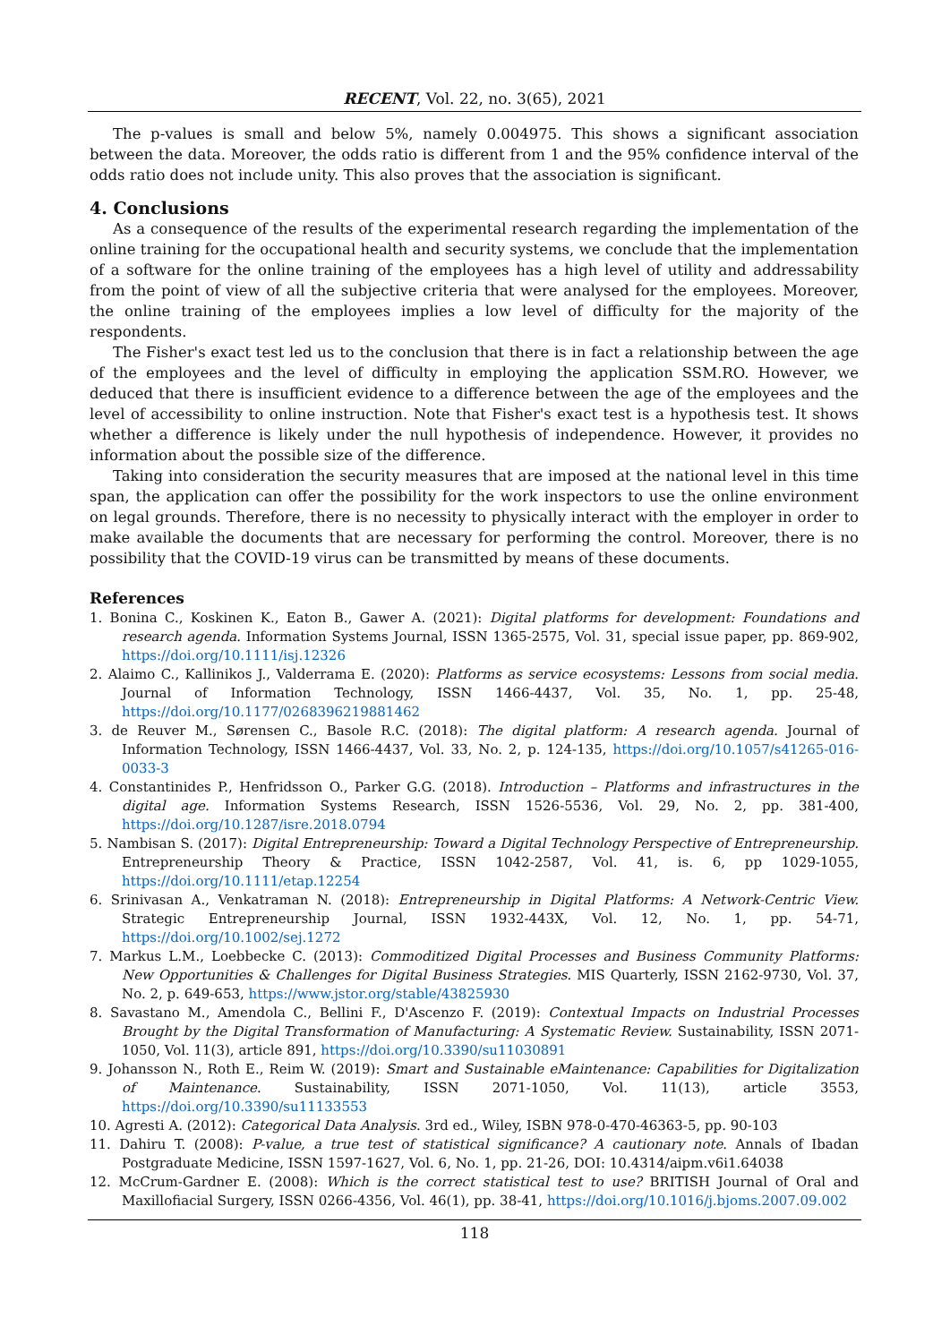RECENT, Vol. 22, no. 3(65), 2021
The p-values is small and below 5%, namely 0.004975. This shows a significant association between the data. Moreover, the odds ratio is different from 1 and the 95% confidence interval of the odds ratio does not include unity. This also proves that the association is significant.
4. Conclusions
As a consequence of the results of the experimental research regarding the implementation of the online training for the occupational health and security systems, we conclude that the implementation of a software for the online training of the employees has a high level of utility and addressability from the point of view of all the subjective criteria that were analysed for the employees. Moreover, the online training of the employees implies a low level of difficulty for the majority of the respondents.
The Fisher's exact test led us to the conclusion that there is in fact a relationship between the age of the employees and the level of difficulty in employing the application SSM.RO. However, we deduced that there is insufficient evidence to a difference between the age of the employees and the level of accessibility to online instruction. Note that Fisher's exact test is a hypothesis test. It shows whether a difference is likely under the null hypothesis of independence. However, it provides no information about the possible size of the difference.
Taking into consideration the security measures that are imposed at the national level in this time span, the application can offer the possibility for the work inspectors to use the online environment on legal grounds. Therefore, there is no necessity to physically interact with the employer in order to make available the documents that are necessary for performing the control. Moreover, there is no possibility that the COVID-19 virus can be transmitted by means of these documents.
References
1. Bonina C., Koskinen K., Eaton B., Gawer A. (2021): Digital platforms for development: Foundations and research agenda. Information Systems Journal, ISSN 1365-2575, Vol. 31, special issue paper, pp. 869-902, https://doi.org/10.1111/isj.12326
2. Alaimo C., Kallinikos J., Valderrama E. (2020): Platforms as service ecosystems: Lessons from social media. Journal of Information Technology, ISSN 1466-4437, Vol. 35, No. 1, pp. 25-48, https://doi.org/10.1177/0268396219881462
3. de Reuver M., Sørensen C., Basole R.C. (2018): The digital platform: A research agenda. Journal of Information Technology, ISSN 1466-4437, Vol. 33, No. 2, p. 124-135, https://doi.org/10.1057/s41265-016-0033-3
4. Constantinides P., Henfridsson O., Parker G.G. (2018). Introduction – Platforms and infrastructures in the digital age. Information Systems Research, ISSN 1526-5536, Vol. 29, No. 2, pp. 381-400, https://doi.org/10.1287/isre.2018.0794
5. Nambisan S. (2017): Digital Entrepreneurship: Toward a Digital Technology Perspective of Entrepreneurship. Entrepreneurship Theory & Practice, ISSN 1042-2587, Vol. 41, is. 6, pp 1029-1055, https://doi.org/10.1111/etap.12254
6. Srinivasan A., Venkatraman N. (2018): Entrepreneurship in Digital Platforms: A Network-Centric View. Strategic Entrepreneurship Journal, ISSN 1932-443X, Vol. 12, No. 1, pp. 54-71, https://doi.org/10.1002/sej.1272
7. Markus L.M., Loebbecke C. (2013): Commoditized Digital Processes and Business Community Platforms: New Opportunities & Challenges for Digital Business Strategies. MIS Quarterly, ISSN 2162-9730, Vol. 37, No. 2, p. 649-653, https://www.jstor.org/stable/43825930
8. Savastano M., Amendola C., Bellini F., D'Ascenzo F. (2019): Contextual Impacts on Industrial Processes Brought by the Digital Transformation of Manufacturing: A Systematic Review. Sustainability, ISSN 2071-1050, Vol. 11(3), article 891, https://doi.org/10.3390/su11030891
9. Johansson N., Roth E., Reim W. (2019): Smart and Sustainable eMaintenance: Capabilities for Digitalization of Maintenance. Sustainability, ISSN 2071-1050, Vol. 11(13), article 3553, https://doi.org/10.3390/su11133553
10. Agresti A. (2012): Categorical Data Analysis. 3rd ed., Wiley, ISBN 978-0-470-46363-5, pp. 90-103
11. Dahiru T. (2008): P-value, a true test of statistical significance? A cautionary note. Annals of Ibadan Postgraduate Medicine, ISSN 1597-1627, Vol. 6, No. 1, pp. 21-26, DOI: 10.4314/aipm.v6i1.64038
12. McCrum-Gardner E. (2008): Which is the correct statistical test to use? BRITISH Journal of Oral and Maxillofiacial Surgery, ISSN 0266-4356, Vol. 46(1), pp. 38-41, https://doi.org/10.1016/j.bjoms.2007.09.002
118